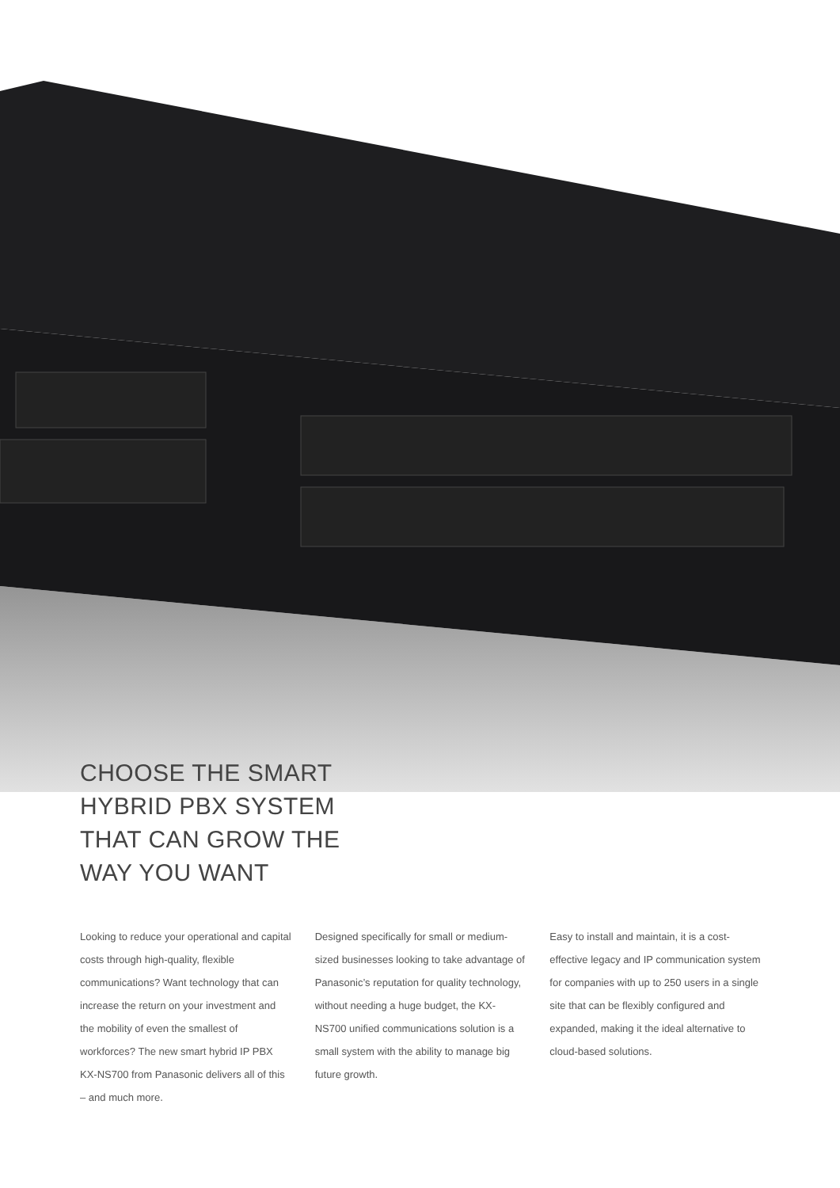CHOOSE THE SMART
HYBRID PBX SYSTEM
THAT CAN GROW THE
WAY YOU WANT
Looking to reduce your operational and capital costs through high-quality, flexible communications? Want technology that can increase the return on your investment and the mobility of even the smallest of workforces? The new smart hybrid IP PBX KX-NS700 from Panasonic delivers all of this – and much more.
Designed specifically for small or medium-sized businesses looking to take advantage of Panasonic’s reputation for quality technology, without needing a huge budget, the KX-NS700 unified communications solution is a small system with the ability to manage big future growth.
Easy to install and maintain, it is a cost-effective legacy and IP communication system for companies with up to 250 users in a single site that can be flexibly configured and expanded, making it the ideal alternative to cloud-based solutions.